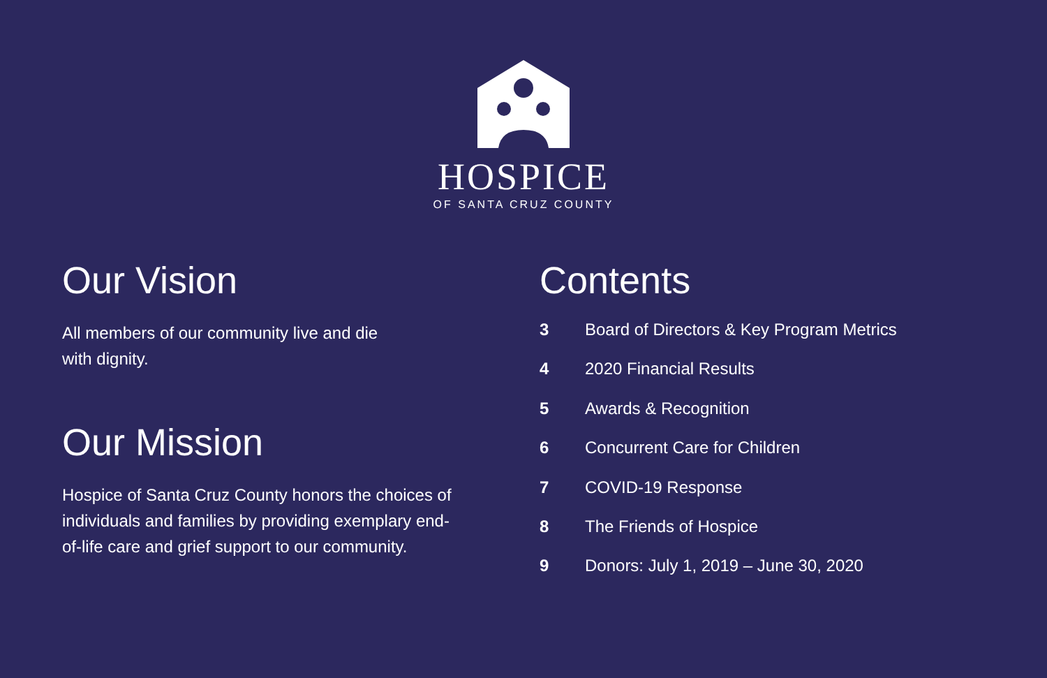HOSPICE
OF SANTA CRUZ COUNTY
Our Vision
All members of our community live and die
with dignity.
Our Mission
Hospice of Santa Cruz County honors the choices of individuals and families by providing exemplary end-of-life care and grief support to our community.
Contents
3 Board of Directors & Key Program Metrics
4 2020 Financial Results
5 Awards & Recognition
6 Concurrent Care for Children
7 COVID-19 Response
8 The Friends of Hospice
9 Donors: July 1, 2019 – June 30, 2020